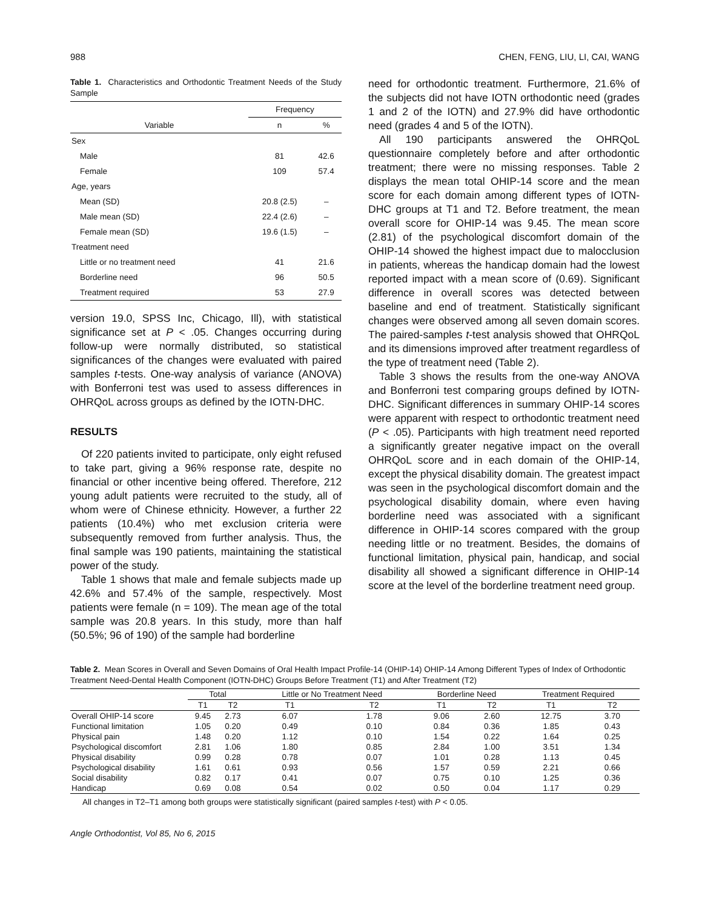988 CHEN, FENG, LIU, LI, CAI, WANG
Table 1. Characteristics and Orthodontic Treatment Needs of the Study Sample
| | Frequency | |
| --- | --- | --- |
| Variable | n | % |
| Sex | | |
| Male | 81 | 42.6 |
| Female | 109 | 57.4 |
| Age, years | | |
| Mean (SD) | 20.8 (2.5) | – |
| Male mean (SD) | 22.4 (2.6) | – |
| Female mean (SD) | 19.6 (1.5) | – |
| Treatment need | | |
| Little or no treatment need | 41 | 21.6 |
| Borderline need | 96 | 50.5 |
| Treatment required | 53 | 27.9 |
version 19.0, SPSS Inc, Chicago, Ill), with statistical significance set at P < .05. Changes occurring during follow-up were normally distributed, so statistical significances of the changes were evaluated with paired samples t-tests. One-way analysis of variance (ANOVA) with Bonferroni test was used to assess differences in OHRQoL across groups as defined by the IOTN-DHC.
RESULTS
Of 220 patients invited to participate, only eight refused to take part, giving a 96% response rate, despite no financial or other incentive being offered. Therefore, 212 young adult patients were recruited to the study, all of whom were of Chinese ethnicity. However, a further 22 patients (10.4%) who met exclusion criteria were subsequently removed from further analysis. Thus, the final sample was 190 patients, maintaining the statistical power of the study.
Table 1 shows that male and female subjects made up 42.6% and 57.4% of the sample, respectively. Most patients were female (n = 109). The mean age of the total sample was 20.8 years. In this study, more than half (50.5%; 96 of 190) of the sample had borderline
need for orthodontic treatment. Furthermore, 21.6% of the subjects did not have IOTN orthodontic need (grades 1 and 2 of the IOTN) and 27.9% did have orthodontic need (grades 4 and 5 of the IOTN).
All 190 participants answered the OHRQoL questionnaire completely before and after orthodontic treatment; there were no missing responses. Table 2 displays the mean total OHIP-14 score and the mean score for each domain among different types of IOTN-DHC groups at T1 and T2. Before treatment, the mean overall score for OHIP-14 was 9.45. The mean score (2.81) of the psychological discomfort domain of the OHIP-14 showed the highest impact due to malocclusion in patients, whereas the handicap domain had the lowest reported impact with a mean score of (0.69). Significant difference in overall scores was detected between baseline and end of treatment. Statistically significant changes were observed among all seven domain scores. The paired-samples t-test analysis showed that OHRQoL and its dimensions improved after treatment regardless of the type of treatment need (Table 2).
Table 3 shows the results from the one-way ANOVA and Bonferroni test comparing groups defined by IOTN-DHC. Significant differences in summary OHIP-14 scores were apparent with respect to orthodontic treatment need (P < .05). Participants with high treatment need reported a significantly greater negative impact on the overall OHRQoL score and in each domain of the OHIP-14, except the physical disability domain. The greatest impact was seen in the psychological discomfort domain and the psychological disability domain, where even having borderline need was associated with a significant difference in OHIP-14 scores compared with the group needing little or no treatment. Besides, the domains of functional limitation, physical pain, handicap, and social disability all showed a significant difference in OHIP-14 score at the level of the borderline treatment need group.
Table 2. Mean Scores in Overall and Seven Domains of Oral Health Impact Profile-14 (OHIP-14) OHIP-14 Among Different Types of Index of Orthodontic Treatment Need-Dental Health Component (IOTN-DHC) Groups Before Treatment (T1) and After Treatment (T2)
| | Total | | Little or No Treatment Need | | Borderline Need | | Treatment Required | |
| --- | --- | --- | --- | --- | --- | --- | --- | --- |
| | T1 | T2 | T1 | T2 | T1 | T2 | T1 | T2 |
| Overall OHIP-14 score | 9.45 | 2.73 | 6.07 | 1.78 | 9.06 | 2.60 | 12.75 | 3.70 |
| Functional limitation | 1.05 | 0.20 | 0.49 | 0.10 | 0.84 | 0.36 | 1.85 | 0.43 |
| Physical pain | 1.48 | 0.20 | 1.12 | 0.10 | 1.54 | 0.22 | 1.64 | 0.25 |
| Psychological discomfort | 2.81 | 1.06 | 1.80 | 0.85 | 2.84 | 1.00 | 3.51 | 1.34 |
| Physical disability | 0.99 | 0.28 | 0.78 | 0.07 | 1.01 | 0.28 | 1.13 | 0.45 |
| Psychological disability | 1.61 | 0.61 | 0.93 | 0.56 | 1.57 | 0.59 | 2.21 | 0.66 |
| Social disability | 0.82 | 0.17 | 0.41 | 0.07 | 0.75 | 0.10 | 1.25 | 0.36 |
| Handicap | 0.69 | 0.08 | 0.54 | 0.02 | 0.50 | 0.04 | 1.17 | 0.29 |
All changes in T2–T1 among both groups were statistically significant (paired samples t-test) with P < 0.05.
Angle Orthodontist, Vol 85, No 6, 2015